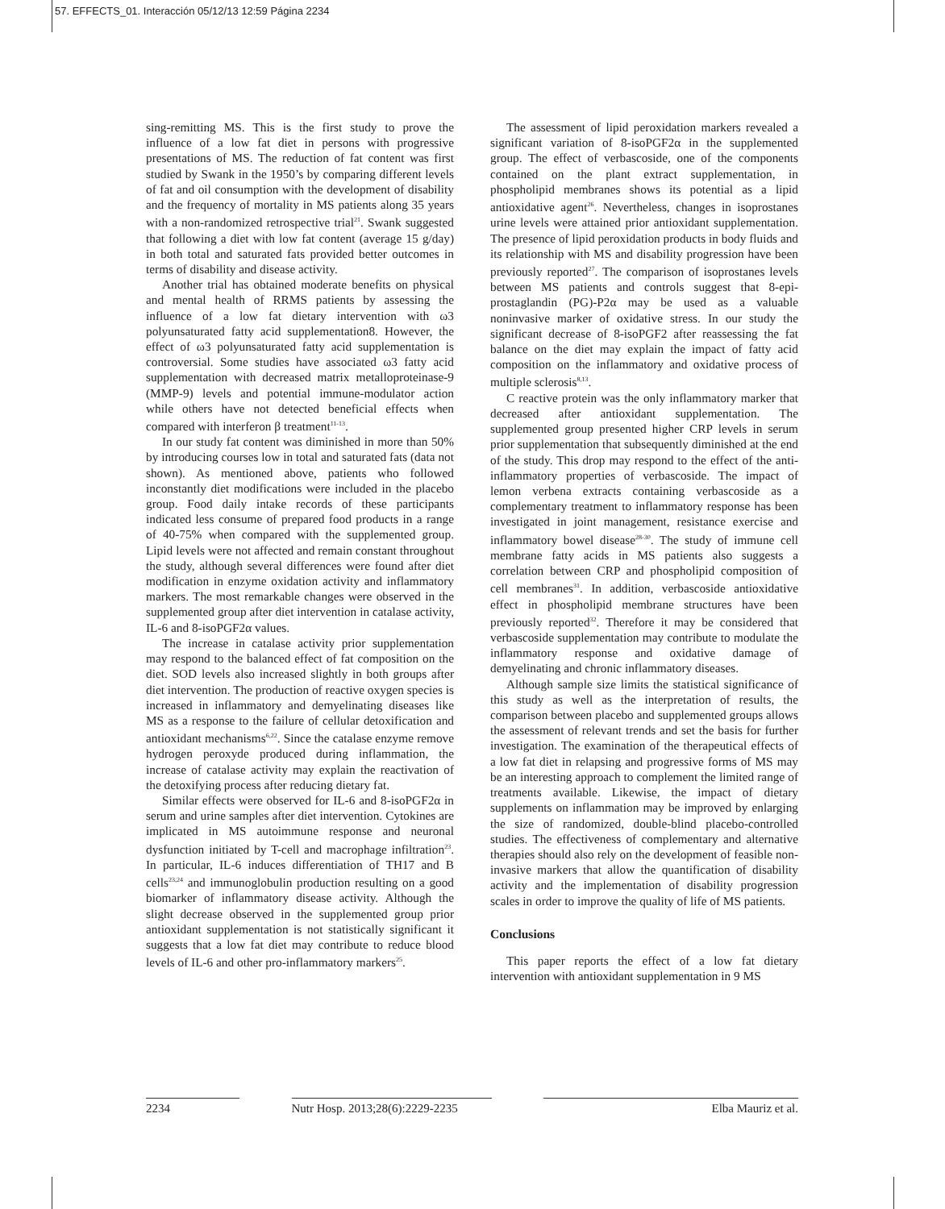57. EFFECTS_01. Interacción 05/12/13 12:59 Página 2234
sing-remitting MS. This is the first study to prove the influence of a low fat diet in persons with progressive presentations of MS. The reduction of fat content was first studied by Swank in the 1950’s by comparing different levels of fat and oil consumption with the development of disability and the frequency of mortality in MS patients along 35 years with a non-randomized retrospective trial<sup>21</sup>. Swank suggested that following a diet with low fat content (average 15 g/day) in both total and saturated fats provided better outcomes in terms of disability and disease activity.
Another trial has obtained moderate benefits on physical and mental health of RRMS patients by assessing the influence of a low fat dietary intervention with ω3 polyunsaturated fatty acid supplementation8. However, the effect of ω3 polyunsaturated fatty acid supplementation is controversial. Some studies have associated ω3 fatty acid supplementation with decreased matrix metalloproteinase-9 (MMP-9) levels and potential immune-modulator action while others have not detected beneficial effects when compared with interferon β treatment<sup>11-13</sup>.
In our study fat content was diminished in more than 50% by introducing courses low in total and saturated fats (data not shown). As mentioned above, patients who followed inconstantly diet modifications were included in the placebo group. Food daily intake records of these participants indicated less consume of prepared food products in a range of 40-75% when compared with the supplemented group. Lipid levels were not affected and remain constant throughout the study, although several differences were found after diet modification in enzyme oxidation activity and inflammatory markers. The most remarkable changes were observed in the supplemented group after diet intervention in catalase activity, IL-6 and 8-isoPGF2α values.
The increase in catalase activity prior supplementation may respond to the balanced effect of fat composition on the diet. SOD levels also increased slightly in both groups after diet intervention. The production of reactive oxygen species is increased in inflammatory and demyelinating diseases like MS as a response to the failure of cellular detoxification and antioxidant mechanisms<sup>6,22</sup>. Since the catalase enzyme remove hydrogen peroxyde produced during inflammation, the increase of catalase activity may explain the reactivation of the detoxifying process after reducing dietary fat.
Similar effects were observed for IL-6 and 8-isoPGF2α in serum and urine samples after diet intervention. Cytokines are implicated in MS autoimmune response and neuronal dysfunction initiated by T-cell and macrophage infiltration<sup>23</sup>. In particular, IL-6 induces differentiation of TH17 and B cells<sup>23,24</sup> and immunoglobulin production resulting on a good biomarker of inflammatory disease activity. Although the slight decrease observed in the supplemented group prior antioxidant supplementation is not statistically significant it suggests that a low fat diet may contribute to reduce blood levels of IL-6 and other pro-inflammatory markers<sup>25</sup>.
The assessment of lipid peroxidation markers revealed a significant variation of 8-isoPGF2α in the supplemented group. The effect of verbascoside, one of the components contained on the plant extract supplementation, in phospholipid membranes shows its potential as a lipid antioxidative agent<sup>26</sup>. Nevertheless, changes in isoprostanes urine levels were attained prior antioxidant supplementation. The presence of lipid peroxidation products in body fluids and its relationship with MS and disability progression have been previously reported<sup>27</sup>. The comparison of isoprostanes levels between MS patients and controls suggest that 8-epi-prostaglandin (PG)-P2α may be used as a valuable noninvasive marker of oxidative stress. In our study the significant decrease of 8-isoPGF2 after reassessing the fat balance on the diet may explain the impact of fatty acid composition on the inflammatory and oxidative process of multiple sclerosis<sup>8,13</sup>.
C reactive protein was the only inflammatory marker that decreased after antioxidant supplementation. The supplemented group presented higher CRP levels in serum prior supplementation that subsequently diminished at the end of the study. This drop may respond to the effect of the anti-inflammatory properties of verbascoside. The impact of lemon verbena extracts containing verbascoside as a complementary treatment to inflammatory response has been investigated in joint management, resistance exercise and inflammatory bowel disease<sup>28-30</sup>. The study of immune cell membrane fatty acids in MS patients also suggests a correlation between CRP and phospholipid composition of cell membranes<sup>31</sup>. In addition, verbascoside antioxidative effect in phospholipid membrane structures have been previously reported<sup>32</sup>. Therefore it may be considered that verbascoside supplementation may contribute to modulate the inflammatory response and oxidative damage of demyelinating and chronic inflammatory diseases.
Although sample size limits the statistical significance of this study as well as the interpretation of results, the comparison between placebo and supplemented groups allows the assessment of relevant trends and set the basis for further investigation. The examination of the therapeutical effects of a low fat diet in relapsing and progressive forms of MS may be an interesting approach to complement the limited range of treatments available. Likewise, the impact of dietary supplements on inflammation may be improved by enlarging the size of randomized, double-blind placebo-controlled studies. The effectiveness of complementary and alternative therapies should also rely on the development of feasible non-invasive markers that allow the quantification of disability activity and the implementation of disability progression scales in order to improve the quality of life of MS patients.
Conclusions
This paper reports the effect of a low fat dietary intervention with antioxidant supplementation in 9 MS
2234 Nutr Hosp. 2013;28(6):2229-2235
Elba Mauriz et al.